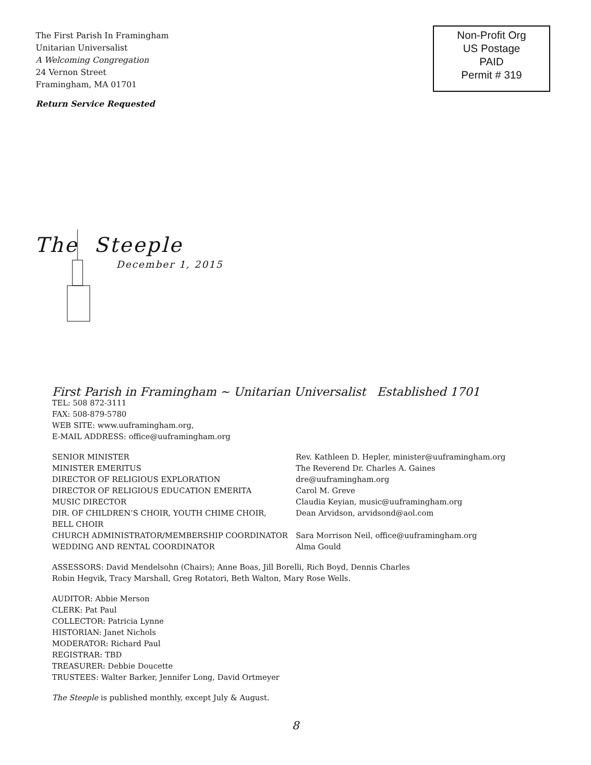The First Parish In Framingham
Unitarian Universalist
A Welcoming Congregation
24 Vernon Street
Framingham, MA 01701
Non-Profit Org
US Postage
PAID
Permit # 319
Return Service Requested
The Steeple
December 1, 2015
First Parish in Framingham ~ Unitarian Universalist Established 1701
TEL: 508 872-3111
FAX: 508-879-5780
WEB SITE: www.uuframingham.org,
E-MAIL ADDRESS: office@uuframingham.org
| SENIOR MINISTER | Rev. Kathleen D. Hepler, minister@uuframingham.org |
| MINISTER EMERITUS | The Reverend Dr. Charles A. Gaines |
| DIRECTOR OF RELIGIOUS EXPLORATION | dre@uuframingham.org |
| DIRECTOR OF RELIGIOUS EDUCATION EMERITA | Carol M. Greve |
| MUSIC DIRECTOR | Claudia Keyian, music@uuframingham.org |
| DIR. OF CHILDREN’S CHOIR, YOUTH CHIME CHOIR, BELL CHOIR | Dean Arvidson, arvidsond@aol.com |
| CHURCH ADMINISTRATOR/MEMBERSHIP COORDINATOR | Sara Morrison Neil, office@uuframingham.org |
| WEDDING AND RENTAL COORDINATOR | Alma Gould |
ASSESSORS: David Mendelsohn (Chairs); Anne Boas, Jill Borelli, Rich Boyd, Dennis Charles
Robin Hegvik, Tracy Marshall, Greg Rotatori, Beth Walton, Mary Rose Wells.
AUDITOR: Abbie Merson
CLERK: Pat Paul
COLLECTOR: Patricia Lynne
HISTORIAN: Janet Nichols
MODERATOR: Richard Paul
REGISTRAR: TBD
TREASURER: Debbie Doucette
TRUSTEES: Walter Barker, Jennifer Long, David Ortmeyer
The Steeple is published monthly, except July & August.
8